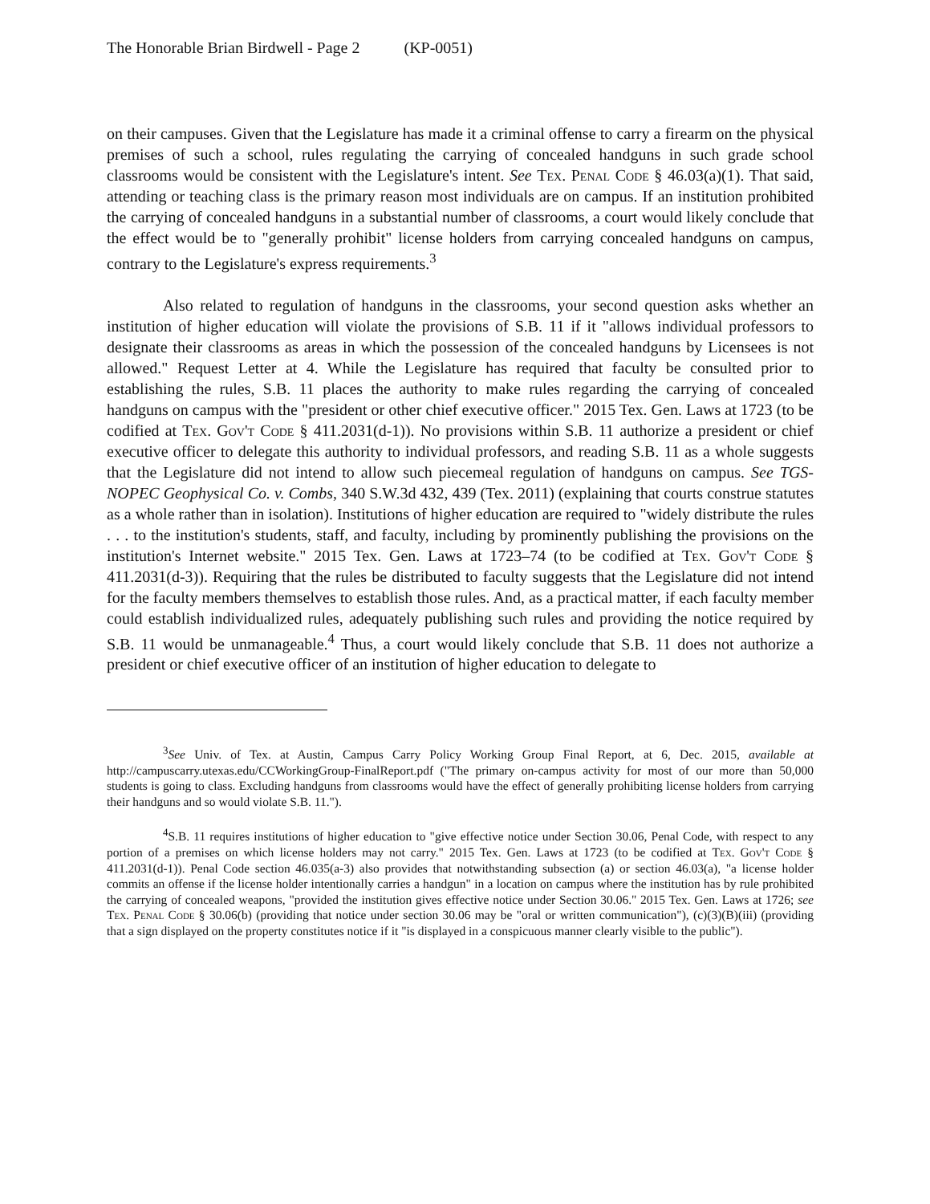The Honorable Brian Birdwell - Page 2 (KP-0051)
on their campuses. Given that the Legislature has made it a criminal offense to carry a firearm on the physical premises of such a school, rules regulating the carrying of concealed handguns in such grade school classrooms would be consistent with the Legislature's intent. See Tex. Penal Code § 46.03(a)(1). That said, attending or teaching class is the primary reason most individuals are on campus. If an institution prohibited the carrying of concealed handguns in a substantial number of classrooms, a court would likely conclude that the effect would be to "generally prohibit" license holders from carrying concealed handguns on campus, contrary to the Legislature's express requirements.<sup>3</sup>
Also related to regulation of handguns in the classrooms, your second question asks whether an institution of higher education will violate the provisions of S.B. 11 if it "allows individual professors to designate their classrooms as areas in which the possession of the concealed handguns by Licensees is not allowed." Request Letter at 4. While the Legislature has required that faculty be consulted prior to establishing the rules, S.B. 11 places the authority to make rules regarding the carrying of concealed handguns on campus with the "president or other chief executive officer." 2015 Tex. Gen. Laws at 1723 (to be codified at Tex. Gov't Code § 411.2031(d-1)). No provisions within S.B. 11 authorize a president or chief executive officer to delegate this authority to individual professors, and reading S.B. 11 as a whole suggests that the Legislature did not intend to allow such piecemeal regulation of handguns on campus. See TGS-NOPEC Geophysical Co. v. Combs, 340 S.W.3d 432, 439 (Tex. 2011) (explaining that courts construe statutes as a whole rather than in isolation). Institutions of higher education are required to "widely distribute the rules . . . to the institution's students, staff, and faculty, including by prominently publishing the provisions on the institution's Internet website." 2015 Tex. Gen. Laws at 1723–74 (to be codified at Tex. Gov't Code § 411.2031(d-3)). Requiring that the rules be distributed to faculty suggests that the Legislature did not intend for the faculty members themselves to establish those rules. And, as a practical matter, if each faculty member could establish individualized rules, adequately publishing such rules and providing the notice required by S.B. 11 would be unmanageable.<sup>4</sup> Thus, a court would likely conclude that S.B. 11 does not authorize a president or chief executive officer of an institution of higher education to delegate to
<sup>3</sup> See Univ. of Tex. at Austin, Campus Carry Policy Working Group Final Report, at 6, Dec. 2015, available at http://campuscarry.utexas.edu/CCWorkingGroup-FinalReport.pdf ("The primary on-campus activity for most of our more than 50,000 students is going to class. Excluding handguns from classrooms would have the effect of generally prohibiting license holders from carrying their handguns and so would violate S.B. 11.").
<sup>4</sup> S.B. 11 requires institutions of higher education to "give effective notice under Section 30.06, Penal Code, with respect to any portion of a premises on which license holders may not carry." 2015 Tex. Gen. Laws at 1723 (to be codified at Tex. Gov't Code § 411.2031(d-1)). Penal Code section 46.035(a-3) also provides that notwithstanding subsection (a) or section 46.03(a), "a license holder commits an offense if the license holder intentionally carries a handgun" in a location on campus where the institution has by rule prohibited the carrying of concealed weapons, "provided the institution gives effective notice under Section 30.06." 2015 Tex. Gen. Laws at 1726; see Tex. Penal Code § 30.06(b) (providing that notice under section 30.06 may be "oral or written communication"), (c)(3)(B)(iii) (providing that a sign displayed on the property constitutes notice if it "is displayed in a conspicuous manner clearly visible to the public").